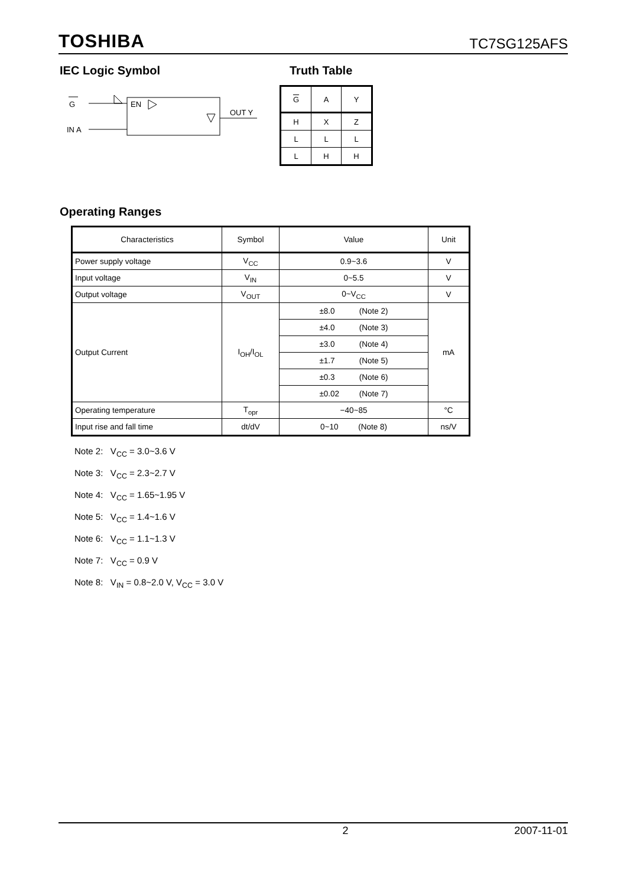TOSHIBA TC7SG125AFS
IEC Logic Symbol Truth Table
G
IN A
EN
OUT Y
| G | A | Y |
| H | X | Z |
| L | L | L |
| L | H | H |
Operating Ranges
| Characteristics | Symbol | Value | Unit |
| --- | --- | --- | --- |
| Power supply voltage | V<sub>CC</sub> | 0.9~3.6 | V |
| Input voltage | V<sub>IN</sub> | 0~5.5 | V |
| Output voltage | V<sub>OUT</sub> | 0~V<sub>CC</sub> | V |
| Output Current | I<sub>OH</sub>/I<sub>OL</sub> | ±8.0 (Note 2) | mA |
| | | ±4.0 (Note 3) | |
| | | ±3.0 (Note 4) | |
| | | ±1.7 (Note 5) | |
| | | ±0.3 (Note 6) | |
| | | ±0.02 (Note 7) | |
| Operating temperature | T<sub>opr</sub> | −40~85 | °C |
| Input rise and fall time | dt/dV | 0~10 (Note 8) | ns/V |
Note 2: V<sub>CC</sub> = 3.0~3.6 V
Note 3: V<sub>CC</sub> = 2.3~2.7 V
Note 4: V<sub>CC</sub> = 1.65~1.95 V
Note 5: V<sub>CC</sub> = 1.4~1.6 V
Note 6: V<sub>CC</sub> = 1.1~1.3 V
Note 7: V<sub>CC</sub> = 0.9 V
Note 8: V<sub>IN</sub> = 0.8~2.0 V, V<sub>CC</sub> = 3.0 V
2 2007-11-01